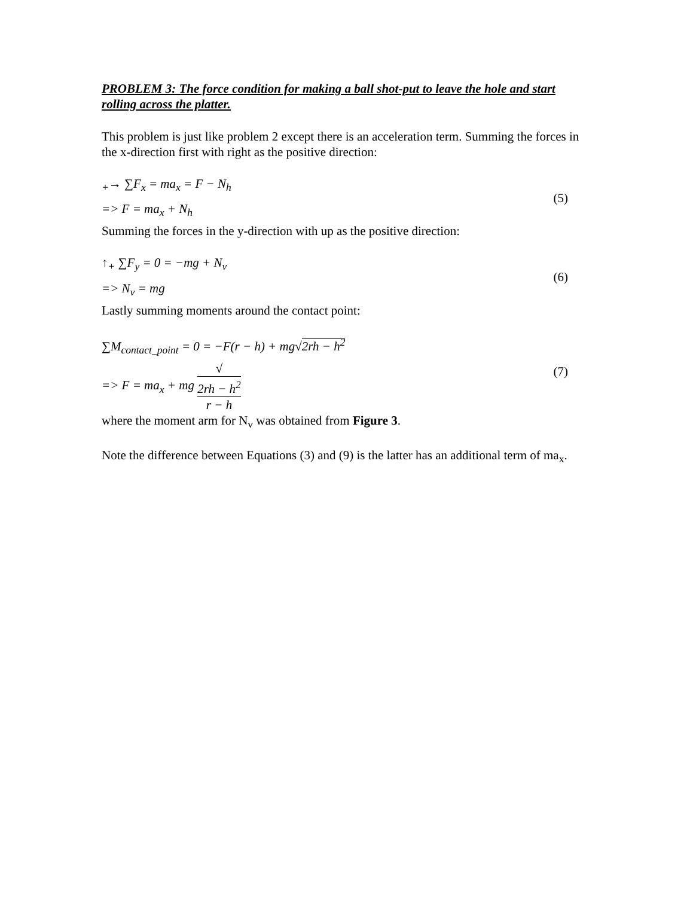PROBLEM 3: The force condition for making a ball shot-put to leave the hole and start rolling across the platter.
This problem is just like problem 2 except there is an acceleration term. Summing the forces in the x-direction first with right as the positive direction:
<sub>+</sub>→ ∑F<sub>x</sub> = ma<sub>x</sub> = F − N<sub>h</sub>
=> F = ma<sub>x</sub> + N<sub>h</sub>
(5)
Summing the forces in the y-direction with up as the positive direction:
↑<sub>+</sub> ∑F<sub>y</sub> = 0 = −mg + N<sub>v</sub>
=> N<sub>v</sub> = mg
(6)
Lastly summing moments around the contact point:
∑M<sub>contact_point</sub> = 0 = −F(r − h) + mg√2rh − h<sup>2</sup>
=> F = ma<sub>x</sub> + mg √
2rh − h<sup>2</sup> r − h
(7)
where the moment arm for N<sub>v</sub> was obtained from Figure 3.
Note the difference between Equations (3) and (9) is the latter has an additional term of ma<sub>x</sub>.